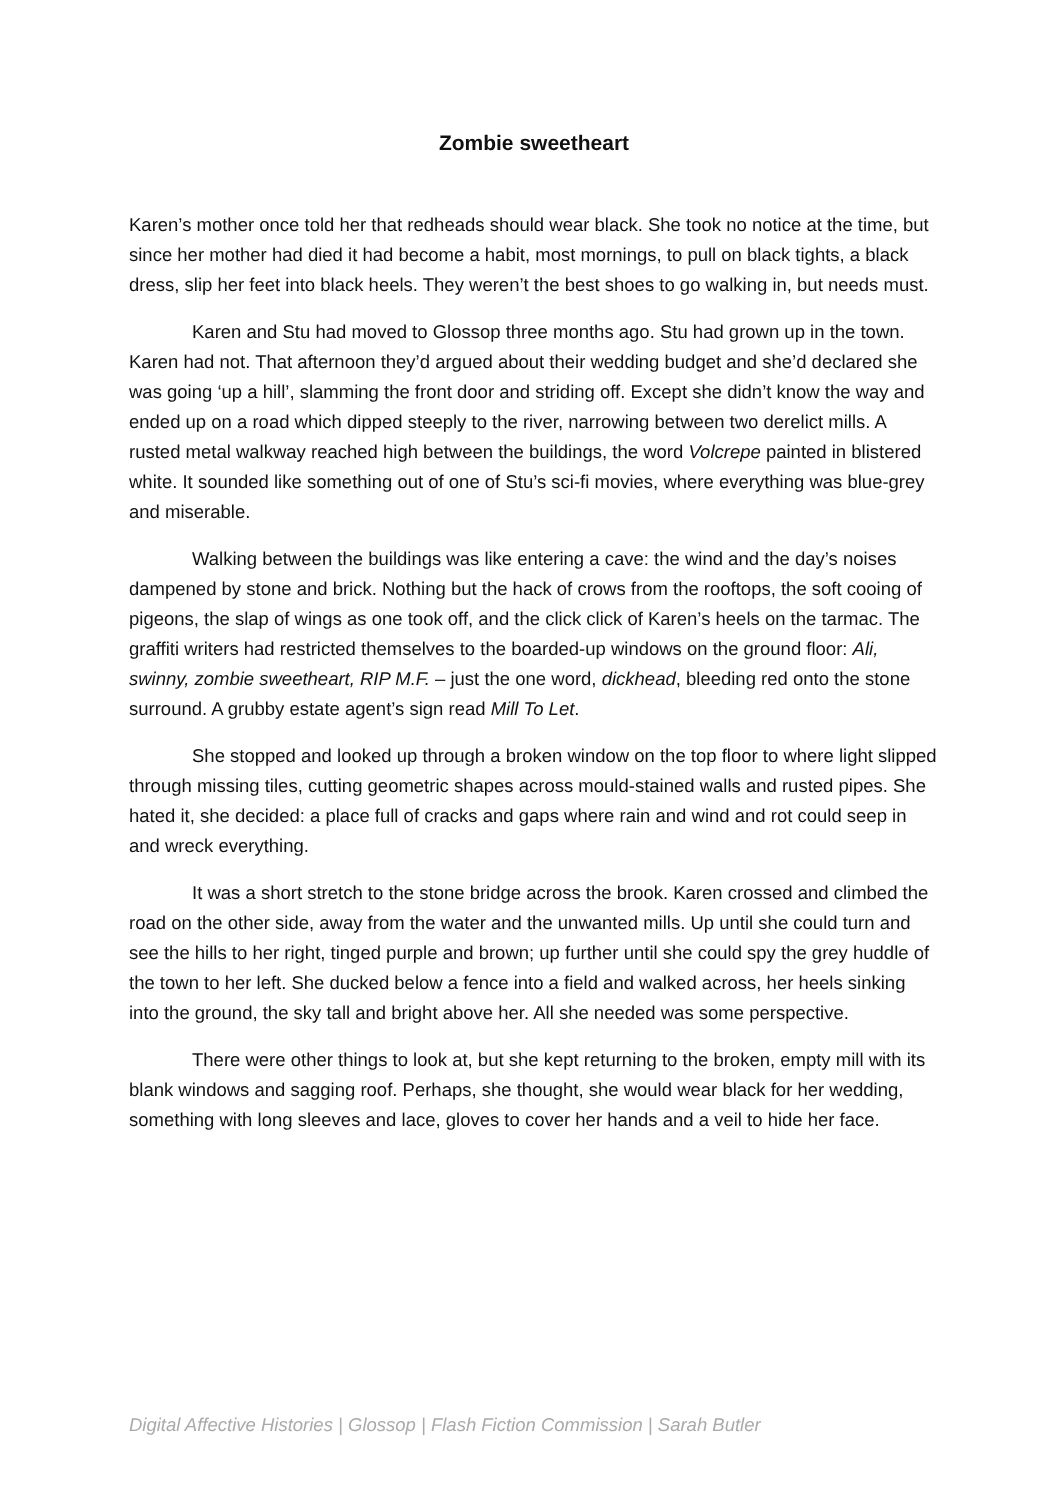Zombie sweetheart
Karen’s mother once told her that redheads should wear black. She took no notice at the time, but since her mother had died it had become a habit, most mornings, to pull on black tights, a black dress, slip her feet into black heels. They weren’t the best shoes to go walking in, but needs must.
Karen and Stu had moved to Glossop three months ago. Stu had grown up in the town. Karen had not. That afternoon they’d argued about their wedding budget and she’d declared she was going ‘up a hill’, slamming the front door and striding off. Except she didn’t know the way and ended up on a road which dipped steeply to the river, narrowing between two derelict mills. A rusted metal walkway reached high between the buildings, the word Volcrepe painted in blistered white. It sounded like something out of one of Stu’s sci-fi movies, where everything was blue-grey and miserable.
Walking between the buildings was like entering a cave: the wind and the day’s noises dampened by stone and brick. Nothing but the hack of crows from the rooftops, the soft cooing of pigeons, the slap of wings as one took off, and the click click of Karen’s heels on the tarmac. The graffiti writers had restricted themselves to the boarded-up windows on the ground floor: Ali, swinny, zombie sweetheart, RIP M.F. – just the one word, dickhead, bleeding red onto the stone surround. A grubby estate agent’s sign read Mill To Let.
She stopped and looked up through a broken window on the top floor to where light slipped through missing tiles, cutting geometric shapes across mould-stained walls and rusted pipes. She hated it, she decided: a place full of cracks and gaps where rain and wind and rot could seep in and wreck everything.
It was a short stretch to the stone bridge across the brook. Karen crossed and climbed the road on the other side, away from the water and the unwanted mills. Up until she could turn and see the hills to her right, tinged purple and brown; up further until she could spy the grey huddle of the town to her left. She ducked below a fence into a field and walked across, her heels sinking into the ground, the sky tall and bright above her. All she needed was some perspective.
There were other things to look at, but she kept returning to the broken, empty mill with its blank windows and sagging roof. Perhaps, she thought, she would wear black for her wedding, something with long sleeves and lace, gloves to cover her hands and a veil to hide her face.
Digital Affective Histories | Glossop | Flash Fiction Commission | Sarah Butler